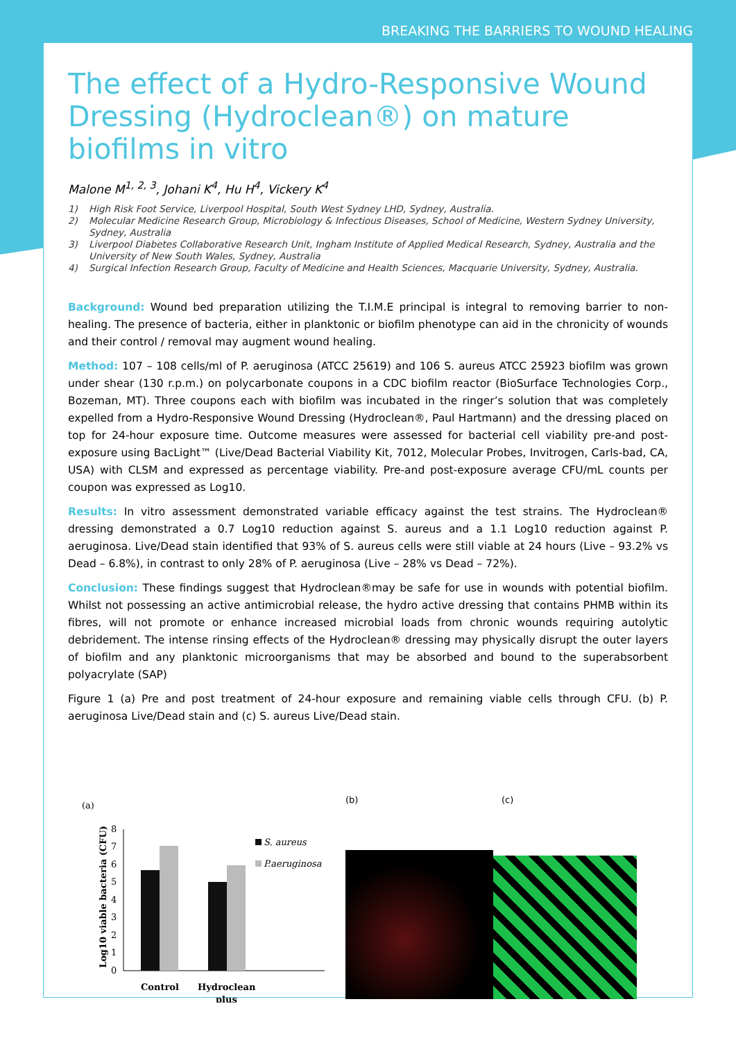BREAKING THE BARRIERS TO WOUND HEALING
The effect of a Hydro-Responsive Wound Dressing (Hydroclean®) on mature biofilms in vitro
Malone M<sup>1, 2, 3</sup>, Johani K<sup>4</sup>, Hu H<sup>4</sup>, Vickery K<sup>4</sup>
1) High Risk Foot Service, Liverpool Hospital, South West Sydney LHD, Sydney, Australia.
2) Molecular Medicine Research Group, Microbiology & Infectious Diseases, School of Medicine, Western Sydney University, Sydney, Australia
3) Liverpool Diabetes Collaborative Research Unit, Ingham Institute of Applied Medical Research, Sydney, Australia and the University of New South Wales, Sydney, Australia
4) Surgical Infection Research Group, Faculty of Medicine and Health Sciences, Macquarie University, Sydney, Australia.
Background: Wound bed preparation utilizing the T.I.M.E principal is integral to removing barrier to non-healing. The presence of bacteria, either in planktonic or biofilm phenotype can aid in the chronicity of wounds and their control / removal may augment wound healing.
Method: 107 – 108 cells/ml of P. aeruginosa (ATCC 25619) and 106 S. aureus ATCC 25923 biofilm was grown under shear (130 r.p.m.) on polycarbonate coupons in a CDC biofilm reactor (BioSurface Technologies Corp., Bozeman, MT). Three coupons each with biofilm was incubated in the ringer’s solution that was completely expelled from a Hydro-Responsive Wound Dressing (Hydroclean®, Paul Hartmann) and the dressing placed on top for 24-hour exposure time. Outcome measures were assessed for bacterial cell viability pre-and post-exposure using BacLight™ (Live/Dead Bacterial Viability Kit, 7012, Molecular Probes, Invitrogen, Carls-bad, CA, USA) with CLSM and expressed as percentage viability. Pre-and post-exposure average CFU/mL counts per coupon was expressed as Log10.
Results: In vitro assessment demonstrated variable efficacy against the test strains. The Hydroclean® dressing demonstrated a 0.7 Log10 reduction against S. aureus and a 1.1 Log10 reduction against P. aeruginosa. Live/Dead stain identified that 93% of S. aureus cells were still viable at 24 hours (Live – 93.2% vs Dead – 6.8%), in contrast to only 28% of P. aeruginosa (Live – 28% vs Dead – 72%).
Conclusion: These findings suggest that Hydroclean®may be safe for use in wounds with potential biofilm. Whilst not possessing an active antimicrobial release, the hydro active dressing that contains PHMB within its fibres, will not promote or enhance increased microbial loads from chronic wounds requiring autolytic debridement. The intense rinsing effects of the Hydroclean® dressing may physically disrupt the outer layers of biofilm and any planktonic microorganisms that may be absorbed and bound to the superabsorbent polyacrylate (SAP)
Figure 1 (a) Pre and post treatment of 24-hour exposure and remaining viable cells through CFU. (b) P. aeruginosa Live/Dead stain and (c) S. aureus Live/Dead stain.
(a)
Log10 viable bacteria (CFU)
0
1
2
3
4
5
6
7
8
Control
Hydroclean
plus
S. aureus
P.aeruginosa
(b) (c)